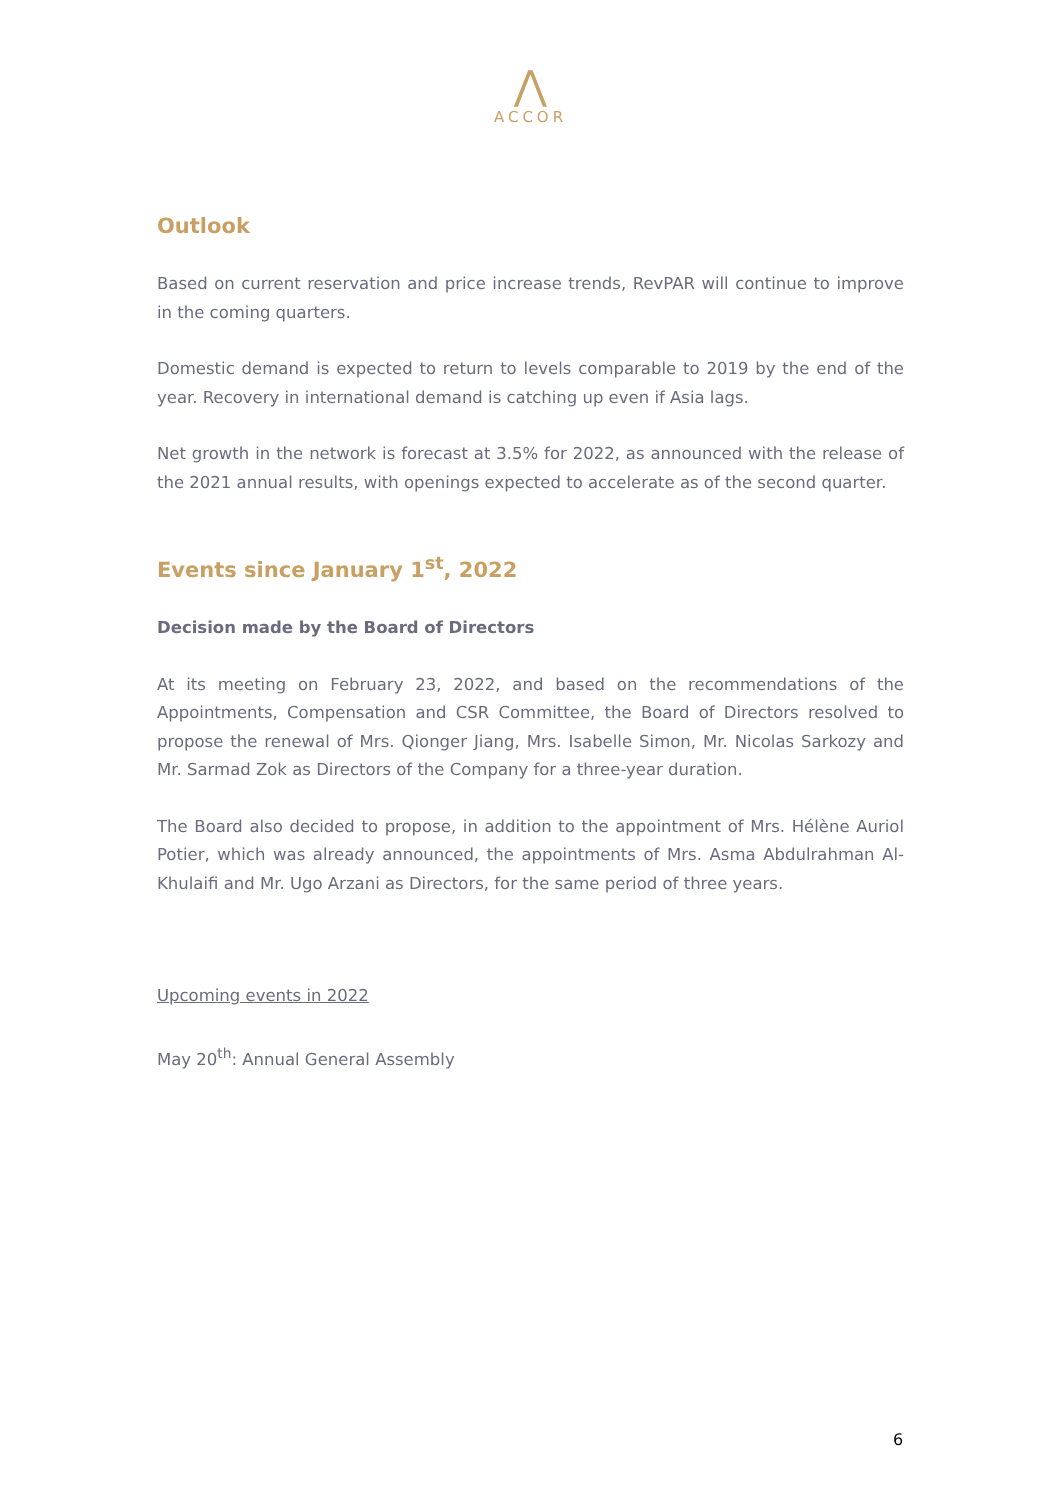⋀
ACCOR
Outlook
Based on current reservation and price increase trends, RevPAR will continue to improve in the coming quarters.
Domestic demand is expected to return to levels comparable to 2019 by the end of the year. Recovery in international demand is catching up even if Asia lags.
Net growth in the network is forecast at 3.5% for 2022, as announced with the release of the 2021 annual results, with openings expected to accelerate as of the second quarter.
Events since January 1<sup>st</sup>, 2022
Decision made by the Board of Directors
At its meeting on February 23, 2022, and based on the recommendations of the Appointments, Compensation and CSR Committee, the Board of Directors resolved to propose the renewal of Mrs. Qionger Jiang, Mrs. Isabelle Simon, Mr. Nicolas Sarkozy and Mr. Sarmad Zok as Directors of the Company for a three-year duration.
The Board also decided to propose, in addition to the appointment of Mrs. Hélène Auriol Potier, which was already announced, the appointments of Mrs. Asma Abdulrahman Al-Khulaifi and Mr. Ugo Arzani as Directors, for the same period of three years.
Upcoming events in 2022
May 20<sup>th</sup>: Annual General Assembly
6